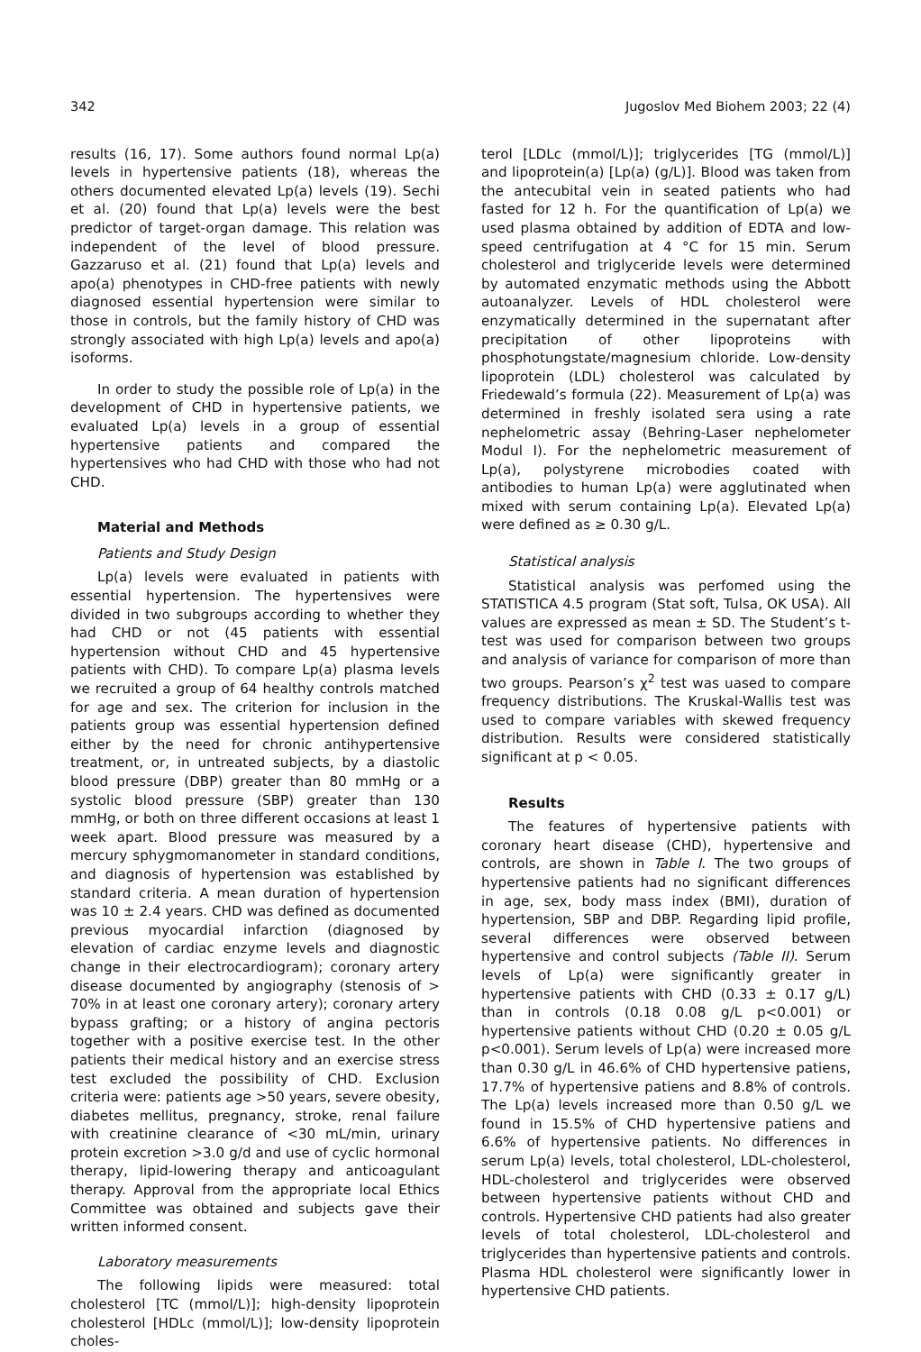342 Jugoslov Med Biohem 2003; 22 (4)
results (16, 17). Some authors found normal Lp(a) levels in hypertensive patients (18), whereas the others documented elevated Lp(a) levels (19). Sechi et al. (20) found that Lp(a) levels were the best predictor of target-organ damage. This relation was independent of the level of blood pressure. Gazzaruso et al. (21) found that Lp(a) levels and apo(a) phenotypes in CHD-free patients with newly diagnosed essential hypertension were similar to those in controls, but the family history of CHD was strongly associated with high Lp(a) levels and apo(a) isoforms.
In order to study the possible role of Lp(a) in the development of CHD in hypertensive patients, we evaluated Lp(a) levels in a group of essential hypertensive patients and compared the hypertensives who had CHD with those who had not CHD.
Material and Methods
Patients and Study Design
Lp(a) levels were evaluated in patients with essential hypertension. The hypertensives were divided in two subgroups according to whether they had CHD or not (45 patients with essential hypertension without CHD and 45 hypertensive patients with CHD). To compare Lp(a) plasma levels we recruited a group of 64 healthy controls matched for age and sex. The criterion for inclusion in the patients group was essential hypertension defined either by the need for chronic antihypertensive treatment, or, in untreated subjects, by a diastolic blood pressure (DBP) greater than 80 mmHg or a systolic blood pressure (SBP) greater than 130 mmHg, or both on three different occasions at least 1 week apart. Blood pressure was measured by a mercury sphygmomanometer in standard conditions, and diagnosis of hypertension was established by standard criteria. A mean duration of hypertension was 10 ± 2.4 years. CHD was defined as documented previous myocardial infarction (diagnosed by elevation of cardiac enzyme levels and diagnostic change in their electrocardiogram); coronary artery disease documented by angiography (stenosis of > 70% in at least one coronary artery); coronary artery bypass grafting; or a history of angina pectoris together with a positive exercise test. In the other patients their medical history and an exercise stress test excluded the possibility of CHD. Exclusion criteria were: patients age >50 years, severe obesity, diabetes mellitus, pregnancy, stroke, renal failure with creatinine clearance of <30 mL/min, urinary protein excretion >3.0 g/d and use of cyclic hormonal therapy, lipid-lowering therapy and anticoagulant therapy. Approval from the appropriate local Ethics Committee was obtained and subjects gave their written informed consent.
Laboratory measurements
The following lipids were measured: total cholesterol [TC (mmol/L)]; high-density lipoprotein cholesterol [HDLc (mmol/L)]; low-density lipoprotein choles-
terol [LDLc (mmol/L)]; triglycerides [TG (mmol/L)] and lipoprotein(a) [Lp(a) (g/L)]. Blood was taken from the antecubital vein in seated patients who had fasted for 12 h. For the quantification of Lp(a) we used plasma obtained by addition of EDTA and low-speed centrifugation at 4 °C for 15 min. Serum cholesterol and triglyceride levels were determined by automated enzymatic methods using the Abbott autoanalyzer. Levels of HDL cholesterol were enzymatically determined in the supernatant after precipitation of other lipoproteins with phosphotungstate/magnesium chloride. Low-density lipoprotein (LDL) cholesterol was calculated by Friedewald’s formula (22). Measurement of Lp(a) was determined in freshly isolated sera using a rate nephelometric assay (Behring-Laser nephelometer Modul I). For the nephelometric measurement of Lp(a), polystyrene microbodies coated with antibodies to human Lp(a) were agglutinated when mixed with serum containing Lp(a). Elevated Lp(a) were defined as ≥ 0.30 g/L.
Statistical analysis
Statistical analysis was perfomed using the STATISTICA 4.5 program (Stat soft, Tulsa, OK USA). All values are expressed as mean ± SD. The Student’s t-test was used for comparison between two groups and analysis of variance for comparison of more than two groups. Pearson’s χ<sup>2</sup> test was uased to compare frequency distributions. The Kruskal-Wallis test was used to compare variables with skewed frequency distribution. Results were considered statistically significant at p < 0.05.
Results
The features of hypertensive patients with coronary heart disease (CHD), hypertensive and controls, are shown in Table I. The two groups of hypertensive patients had no significant differences in age, sex, body mass index (BMI), duration of hypertension, SBP and DBP. Regarding lipid profile, several differences were observed between hypertensive and control subjects (Table II). Serum levels of Lp(a) were significantly greater in hypertensive patients with CHD (0.33 ± 0.17 g/L) than in controls (0.18 0.08 g/L p<0.001) or hypertensive patients without CHD (0.20 ± 0.05 g/L p<0.001). Serum levels of Lp(a) were increased more than 0.30 g/L in 46.6% of CHD hypertensive patiens, 17.7% of hypertensive patiens and 8.8% of controls. The Lp(a) levels increased more than 0.50 g/L we found in 15.5% of CHD hypertensive patiens and 6.6% of hypertensive patients. No differences in serum Lp(a) levels, total cholesterol, LDL-cholesterol, HDL-cholesterol and triglycerides were observed between hypertensive patients without CHD and controls. Hypertensive CHD patients had also greater levels of total cholesterol, LDL-cholesterol and triglycerides than hypertensive patients and controls. Plasma HDL cholesterol were significantly lower in hypertensive CHD patients.